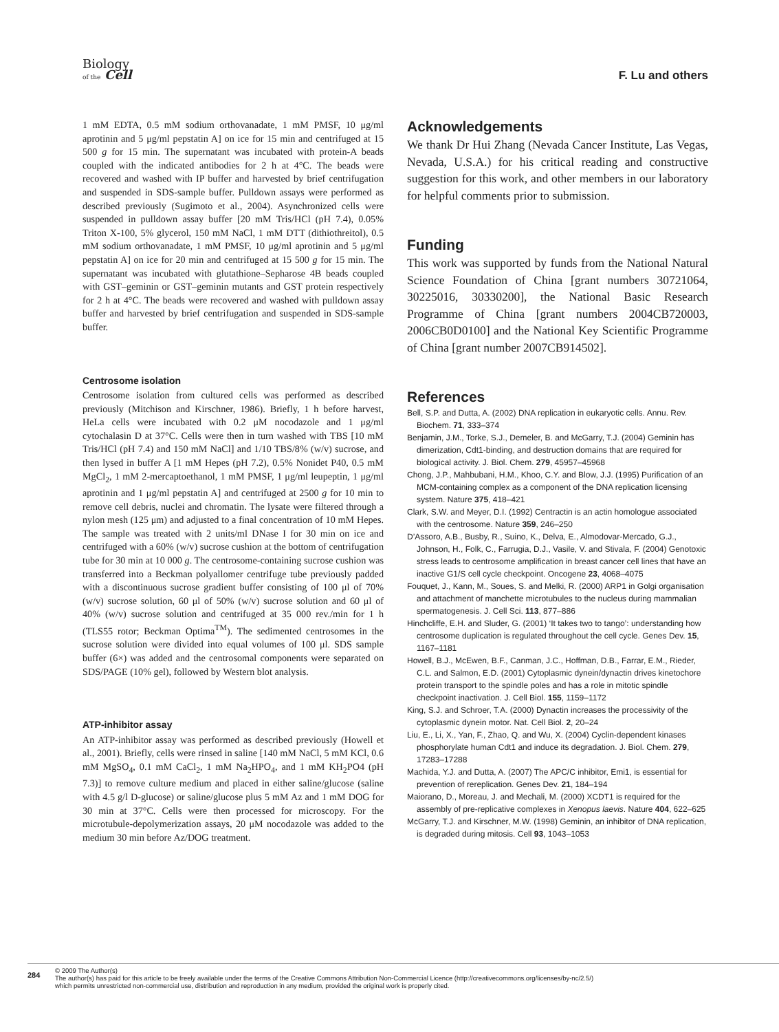Biology
of the Cell
F. Lu and others
1 mM EDTA, 0.5 mM sodium orthovanadate, 1 mM PMSF, 10 μg/ml aprotinin and 5 μg/ml pepstatin A] on ice for 15 min and centrifuged at 15 500 g for 15 min. The supernatant was incubated with protein-A beads coupled with the indicated antibodies for 2 h at 4°C. The beads were recovered and washed with IP buffer and harvested by brief centrifugation and suspended in SDS-sample buffer. Pulldown assays were performed as described previously (Sugimoto et al., 2004). Asynchronized cells were suspended in pulldown assay buffer [20 mM Tris/HCl (pH 7.4), 0.05% Triton X-100, 5% glycerol, 150 mM NaCl, 1 mM DTT (dithiothreitol), 0.5 mM sodium orthovanadate, 1 mM PMSF, 10 μg/ml aprotinin and 5 μg/ml pepstatin A] on ice for 20 min and centrifuged at 15 500 g for 15 min. The supernatant was incubated with glutathione–Sepharose 4B beads coupled with GST–geminin or GST–geminin mutants and GST protein respectively for 2 h at 4°C. The beads were recovered and washed with pulldown assay buffer and harvested by brief centrifugation and suspended in SDS-sample buffer.
Centrosome isolation
Centrosome isolation from cultured cells was performed as described previously (Mitchison and Kirschner, 1986). Briefly, 1 h before harvest, HeLa cells were incubated with 0.2 μM nocodazole and 1 μg/ml cytochalasin D at 37°C. Cells were then in turn washed with TBS [10 mM Tris/HCl (pH 7.4) and 150 mM NaCl] and 1/10 TBS/8% (w/v) sucrose, and then lysed in buffer A [1 mM Hepes (pH 7.2), 0.5% Nonidet P40, 0.5 mM MgCl<sub>2</sub>, 1 mM 2-mercaptoethanol, 1 mM PMSF, 1 μg/ml leupeptin, 1 μg/ml aprotinin and 1 μg/ml pepstatin A] and centrifuged at 2500 g for 10 min to remove cell debris, nuclei and chromatin. The lysate were filtered through a nylon mesh (125 μm) and adjusted to a final concentration of 10 mM Hepes. The sample was treated with 2 units/ml DNase I for 30 min on ice and centrifuged with a 60% (w/v) sucrose cushion at the bottom of centrifugation tube for 30 min at 10 000 g. The centrosome-containing sucrose cushion was transferred into a Beckman polyallomer centrifuge tube previously padded with a discontinuous sucrose gradient buffer consisting of 100 μl of 70% (w/v) sucrose solution, 60 μl of 50% (w/v) sucrose solution and 60 μl of 40% (w/v) sucrose solution and centrifuged at 35 000 rev./min for 1 h (TLS55 rotor; Beckman Optima<sup>TM</sup>). The sedimented centrosomes in the sucrose solution were divided into equal volumes of 100 μl. SDS sample buffer (6×) was added and the centrosomal components were separated on SDS/PAGE (10% gel), followed by Western blot analysis.
ATP-inhibitor assay
An ATP-inhibitor assay was performed as described previously (Howell et al., 2001). Briefly, cells were rinsed in saline [140 mM NaCl, 5 mM KCl, 0.6 mM MgSO<sub>4</sub>, 0.1 mM CaCl<sub>2</sub>, 1 mM Na<sub>2</sub>HPO<sub>4</sub>, and 1 mM KH<sub>2</sub>PO4 (pH 7.3)] to remove culture medium and placed in either saline/glucose (saline with 4.5 g/l D-glucose) or saline/glucose plus 5 mM Az and 1 mM DOG for 30 min at 37°C. Cells were then processed for microscopy. For the microtubule-depolymerization assays, 20 μM nocodazole was added to the medium 30 min before Az/DOG treatment.
Acknowledgements
We thank Dr Hui Zhang (Nevada Cancer Institute, Las Vegas, Nevada, U.S.A.) for his critical reading and constructive suggestion for this work, and other members in our laboratory for helpful comments prior to submission.
Funding
This work was supported by funds from the National Natural Science Foundation of China [grant numbers 30721064, 30225016, 30330200], the National Basic Research Programme of China [grant numbers 2004CB720003, 2006CB0D0100] and the National Key Scientific Programme of China [grant number 2007CB914502].
References
Bell, S.P. and Dutta, A. (2002) DNA replication in eukaryotic cells. Annu. Rev. Biochem. 71, 333–374
Benjamin, J.M., Torke, S.J., Demeler, B. and McGarry, T.J. (2004) Geminin has dimerization, Cdt1-binding, and destruction domains that are required for biological activity. J. Biol. Chem. 279, 45957–45968
Chong, J.P., Mahbubani, H.M., Khoo, C.Y. and Blow, J.J. (1995) Purification of an MCM-containing complex as a component of the DNA replication licensing system. Nature 375, 418–421
Clark, S.W. and Meyer, D.I. (1992) Centractin is an actin homologue associated with the centrosome. Nature 359, 246–250
D’Assoro, A.B., Busby, R., Suino, K., Delva, E., Almodovar-Mercado, G.J., Johnson, H., Folk, C., Farrugia, D.J., Vasile, V. and Stivala, F. (2004) Genotoxic stress leads to centrosome amplification in breast cancer cell lines that have an inactive G1/S cell cycle checkpoint. Oncogene 23, 4068–4075
Fouquet, J., Kann, M., Soues, S. and Melki, R. (2000) ARP1 in Golgi organisation and attachment of manchette microtubules to the nucleus during mammalian spermatogenesis. J. Cell Sci. 113, 877–886
Hinchcliffe, E.H. and Sluder, G. (2001) ‘It takes two to tango’: understanding how centrosome duplication is regulated throughout the cell cycle. Genes Dev. 15, 1167–1181
Howell, B.J., McEwen, B.F., Canman, J.C., Hoffman, D.B., Farrar, E.M., Rieder, C.L. and Salmon, E.D. (2001) Cytoplasmic dynein/dynactin drives kinetochore protein transport to the spindle poles and has a role in mitotic spindle checkpoint inactivation. J. Cell Biol. 155, 1159–1172
King, S.J. and Schroer, T.A. (2000) Dynactin increases the processivity of the cytoplasmic dynein motor. Nat. Cell Biol. 2, 20–24
Liu, E., Li, X., Yan, F., Zhao, Q. and Wu, X. (2004) Cyclin-dependent kinases phosphorylate human Cdt1 and induce its degradation. J. Biol. Chem. 279, 17283–17288
Machida, Y.J. and Dutta, A. (2007) The APC/C inhibitor, Emi1, is essential for prevention of rereplication. Genes Dev. 21, 184–194
Maiorano, D., Moreau, J. and Mechali, M. (2000) XCDT1 is required for the assembly of pre-replicative complexes in Xenopus laevis. Nature 404, 622–625
McGarry, T.J. and Kirschner, M.W. (1998) Geminin, an inhibitor of DNA replication, is degraded during mitosis. Cell 93, 1043–1053
284
© 2009 The Author(s)
The author(s) has paid for this article to be freely available under the terms of the Creative Commons Attribution Non-Commercial Licence (http://creativecommons.org/licenses/by-nc/2.5/)
which permits unrestricted non-commercial use, distribution and reproduction in any medium, provided the original work is properly cited.